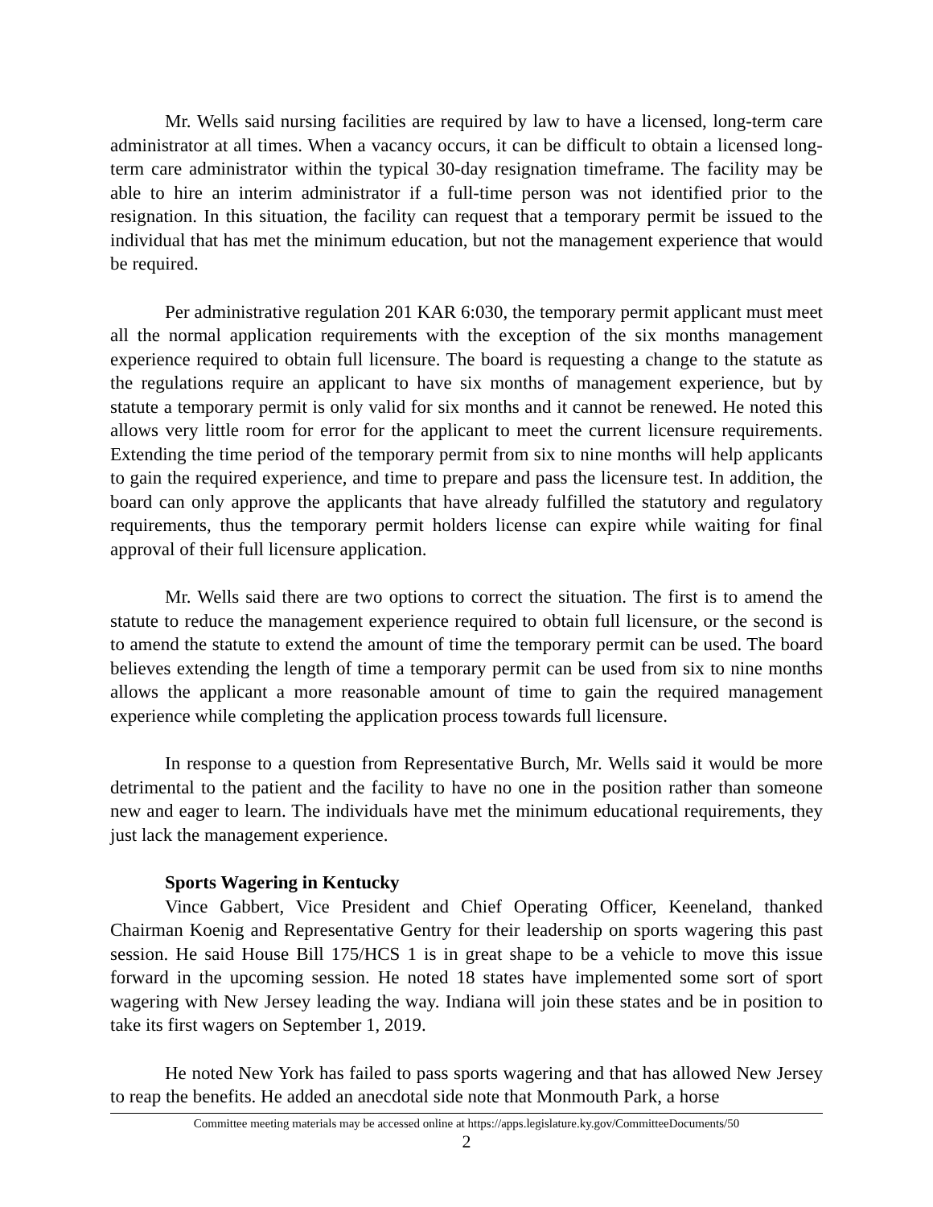Mr. Wells said nursing facilities are required by law to have a licensed, long-term care administrator at all times. When a vacancy occurs, it can be difficult to obtain a licensed long-term care administrator within the typical 30-day resignation timeframe. The facility may be able to hire an interim administrator if a full-time person was not identified prior to the resignation. In this situation, the facility can request that a temporary permit be issued to the individual that has met the minimum education, but not the management experience that would be required.
Per administrative regulation 201 KAR 6:030, the temporary permit applicant must meet all the normal application requirements with the exception of the six months management experience required to obtain full licensure. The board is requesting a change to the statute as the regulations require an applicant to have six months of management experience, but by statute a temporary permit is only valid for six months and it cannot be renewed. He noted this allows very little room for error for the applicant to meet the current licensure requirements. Extending the time period of the temporary permit from six to nine months will help applicants to gain the required experience, and time to prepare and pass the licensure test. In addition, the board can only approve the applicants that have already fulfilled the statutory and regulatory requirements, thus the temporary permit holders license can expire while waiting for final approval of their full licensure application.
Mr. Wells said there are two options to correct the situation. The first is to amend the statute to reduce the management experience required to obtain full licensure, or the second is to amend the statute to extend the amount of time the temporary permit can be used. The board believes extending the length of time a temporary permit can be used from six to nine months allows the applicant a more reasonable amount of time to gain the required management experience while completing the application process towards full licensure.
In response to a question from Representative Burch, Mr. Wells said it would be more detrimental to the patient and the facility to have no one in the position rather than someone new and eager to learn. The individuals have met the minimum educational requirements, they just lack the management experience.
Sports Wagering in Kentucky
Vince Gabbert, Vice President and Chief Operating Officer, Keeneland, thanked Chairman Koenig and Representative Gentry for their leadership on sports wagering this past session. He said House Bill 175/HCS 1 is in great shape to be a vehicle to move this issue forward in the upcoming session. He noted 18 states have implemented some sort of sport wagering with New Jersey leading the way. Indiana will join these states and be in position to take its first wagers on September 1, 2019.
He noted New York has failed to pass sports wagering and that has allowed New Jersey to reap the benefits. He added an anecdotal side note that Monmouth Park, a horse
Committee meeting materials may be accessed online at https://apps.legislature.ky.gov/CommitteeDocuments/50
2